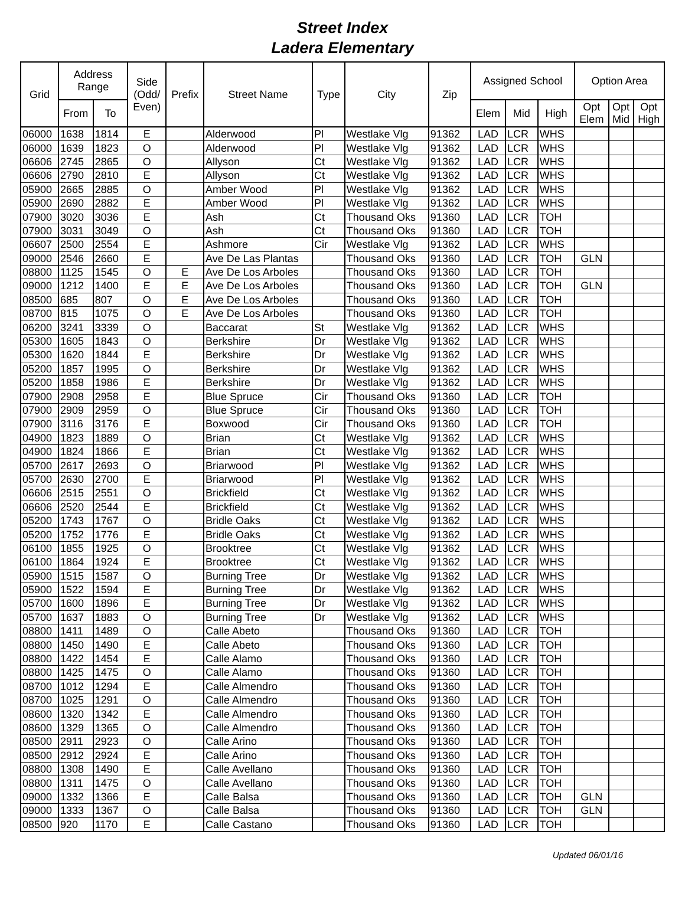Street Index
Ladera Elementary
| Grid | Address Range | | Side (Odd/ Even) | Prefix | Street Name | Type | City | Zip | Assigned School | | | Option Area | | |
| --- | --- | --- | --- | --- | --- | --- | --- | --- | --- | --- | --- | --- | --- | --- |
| | From | To | | | | | | | Elem | Mid | High | Opt Elem | Opt Mid | Opt High |
| 06000 | 1638 | 1814 | E | | Alderwood | Pl | Westlake Vlg | 91362 | LAD | LCR | WHS | | | |
| 06000 | 1639 | 1823 | O | | Alderwood | Pl | Westlake Vlg | 91362 | LAD | LCR | WHS | | | |
| 06606 | 2745 | 2865 | O | | Allyson | Ct | Westlake Vlg | 91362 | LAD | LCR | WHS | | | |
| 06606 | 2790 | 2810 | E | | Allyson | Ct | Westlake Vlg | 91362 | LAD | LCR | WHS | | | |
| 05900 | 2665 | 2885 | O | | Amber Wood | Pl | Westlake Vlg | 91362 | LAD | LCR | WHS | | | |
| 05900 | 2690 | 2882 | E | | Amber Wood | Pl | Westlake Vlg | 91362 | LAD | LCR | WHS | | | |
| 07900 | 3020 | 3036 | E | | Ash | Ct | Thousand Oks | 91360 | LAD | LCR | TOH | | | |
| 07900 | 3031 | 3049 | O | | Ash | Ct | Thousand Oks | 91360 | LAD | LCR | TOH | | | |
| 06607 | 2500 | 2554 | E | | Ashmore | Cir | Westlake Vlg | 91362 | LAD | LCR | WHS | | | |
| 09000 | 2546 | 2660 | E | | Ave De Las Plantas | | Thousand Oks | 91360 | LAD | LCR | TOH | GLN | | |
| 08800 | 1125 | 1545 | O | E | Ave De Los Arboles | | Thousand Oks | 91360 | LAD | LCR | TOH | | | |
| 09000 | 1212 | 1400 | E | E | Ave De Los Arboles | | Thousand Oks | 91360 | LAD | LCR | TOH | GLN | | |
| 08500 | 685 | 807 | O | E | Ave De Los Arboles | | Thousand Oks | 91360 | LAD | LCR | TOH | | | |
| 08700 | 815 | 1075 | O | E | Ave De Los Arboles | | Thousand Oks | 91360 | LAD | LCR | TOH | | | |
| 06200 | 3241 | 3339 | O | | Baccarat | St | Westlake Vlg | 91362 | LAD | LCR | WHS | | | |
| 05300 | 1605 | 1843 | O | | Berkshire | Dr | Westlake Vlg | 91362 | LAD | LCR | WHS | | | |
| 05300 | 1620 | 1844 | E | | Berkshire | Dr | Westlake Vlg | 91362 | LAD | LCR | WHS | | | |
| 05200 | 1857 | 1995 | O | | Berkshire | Dr | Westlake Vlg | 91362 | LAD | LCR | WHS | | | |
| 05200 | 1858 | 1986 | E | | Berkshire | Dr | Westlake Vlg | 91362 | LAD | LCR | WHS | | | |
| 07900 | 2908 | 2958 | E | | Blue Spruce | Cir | Thousand Oks | 91360 | LAD | LCR | TOH | | | |
| 07900 | 2909 | 2959 | O | | Blue Spruce | Cir | Thousand Oks | 91360 | LAD | LCR | TOH | | | |
| 07900 | 3116 | 3176 | E | | Boxwood | Cir | Thousand Oks | 91360 | LAD | LCR | TOH | | | |
| 04900 | 1823 | 1889 | O | | Brian | Ct | Westlake Vlg | 91362 | LAD | LCR | WHS | | | |
| 04900 | 1824 | 1866 | E | | Brian | Ct | Westlake Vlg | 91362 | LAD | LCR | WHS | | | |
| 05700 | 2617 | 2693 | O | | Briarwood | Pl | Westlake Vlg | 91362 | LAD | LCR | WHS | | | |
| 05700 | 2630 | 2700 | E | | Briarwood | Pl | Westlake Vlg | 91362 | LAD | LCR | WHS | | | |
| 06606 | 2515 | 2551 | O | | Brickfield | Ct | Westlake Vlg | 91362 | LAD | LCR | WHS | | | |
| 06606 | 2520 | 2544 | E | | Brickfield | Ct | Westlake Vlg | 91362 | LAD | LCR | WHS | | | |
| 05200 | 1743 | 1767 | O | | Bridle Oaks | Ct | Westlake Vlg | 91362 | LAD | LCR | WHS | | | |
| 05200 | 1752 | 1776 | E | | Bridle Oaks | Ct | Westlake Vlg | 91362 | LAD | LCR | WHS | | | |
| 06100 | 1855 | 1925 | O | | Brooktree | Ct | Westlake Vlg | 91362 | LAD | LCR | WHS | | | |
| 06100 | 1864 | 1924 | E | | Brooktree | Ct | Westlake Vlg | 91362 | LAD | LCR | WHS | | | |
| 05900 | 1515 | 1587 | O | | Burning Tree | Dr | Westlake Vlg | 91362 | LAD | LCR | WHS | | | |
| 05900 | 1522 | 1594 | E | | Burning Tree | Dr | Westlake Vlg | 91362 | LAD | LCR | WHS | | | |
| 05700 | 1600 | 1896 | E | | Burning Tree | Dr | Westlake Vlg | 91362 | LAD | LCR | WHS | | | |
| 05700 | 1637 | 1883 | O | | Burning Tree | Dr | Westlake Vlg | 91362 | LAD | LCR | WHS | | | |
| 08800 | 1411 | 1489 | O | | Calle Abeto | | Thousand Oks | 91360 | LAD | LCR | TOH | | | |
| 08800 | 1450 | 1490 | E | | Calle Abeto | | Thousand Oks | 91360 | LAD | LCR | TOH | | | |
| 08800 | 1422 | 1454 | E | | Calle Alamo | | Thousand Oks | 91360 | LAD | LCR | TOH | | | |
| 08800 | 1425 | 1475 | O | | Calle Alamo | | Thousand Oks | 91360 | LAD | LCR | TOH | | | |
| 08700 | 1012 | 1294 | E | | Calle Almendro | | Thousand Oks | 91360 | LAD | LCR | TOH | | | |
| 08700 | 1025 | 1291 | O | | Calle Almendro | | Thousand Oks | 91360 | LAD | LCR | TOH | | | |
| 08600 | 1320 | 1342 | E | | Calle Almendro | | Thousand Oks | 91360 | LAD | LCR | TOH | | | |
| 08600 | 1329 | 1365 | O | | Calle Almendro | | Thousand Oks | 91360 | LAD | LCR | TOH | | | |
| 08500 | 2911 | 2923 | O | | Calle Arino | | Thousand Oks | 91360 | LAD | LCR | TOH | | | |
| 08500 | 2912 | 2924 | E | | Calle Arino | | Thousand Oks | 91360 | LAD | LCR | TOH | | | |
| 08800 | 1308 | 1490 | E | | Calle Avellano | | Thousand Oks | 91360 | LAD | LCR | TOH | | | |
| 08800 | 1311 | 1475 | O | | Calle Avellano | | Thousand Oks | 91360 | LAD | LCR | TOH | | | |
| 09000 | 1332 | 1366 | E | | Calle Balsa | | Thousand Oks | 91360 | LAD | LCR | TOH | GLN | | |
| 09000 | 1333 | 1367 | O | | Calle Balsa | | Thousand Oks | 91360 | LAD | LCR | TOH | GLN | | |
| 08500 | 920 | 1170 | E | | Calle Castano | | Thousand Oks | 91360 | LAD | LCR | TOH | | | |
Updated 06/01/16